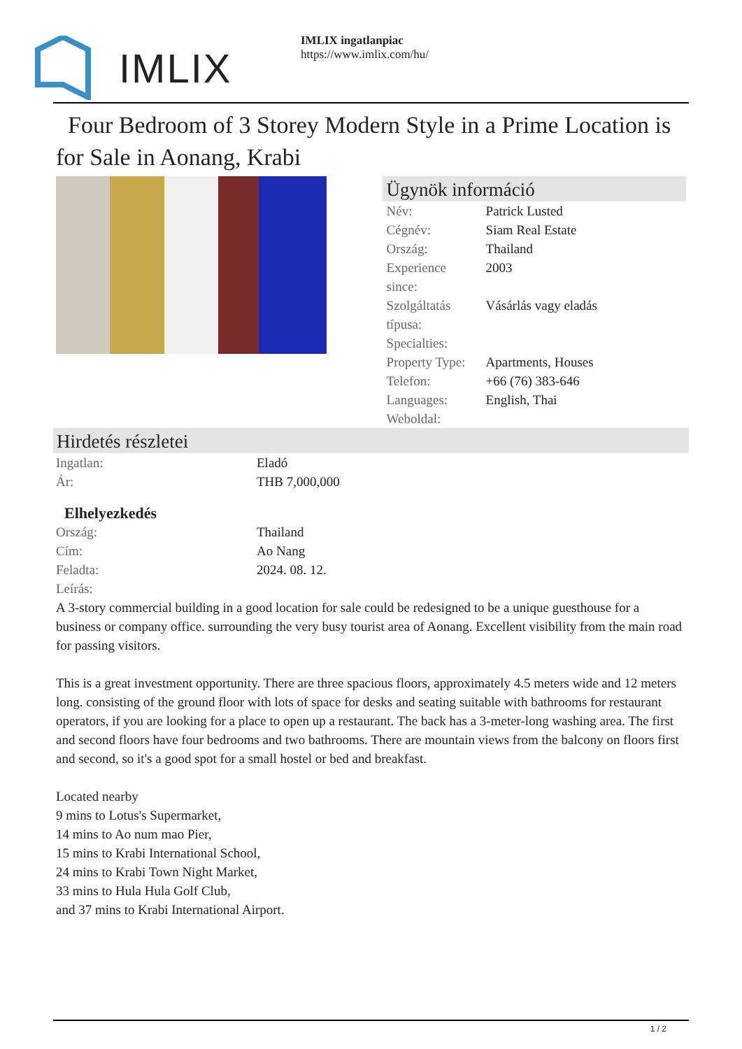IMLIX
IMLIX ingatlanpiac
https://www.imlix.com/hu/
Four Bedroom of 3 Storey Modern Style in a Prime Location is for Sale in Aonang, Krabi
Ügynök információ
| Név: | Patrick Lusted |
| Cégnév: | Siam Real Estate |
| Ország: | Thailand |
| Experience since: | 2003 |
| Szolgáltatás típusa: | Vásárlás vagy eladás |
| Specialties: | |
| Property Type: | Apartments, Houses |
| Telefon: | +66 (76) 383-646 |
| Languages: | English, Thai |
| Weboldal: | |
Hirdetés részletei
| Ingatlan: | Eladó |
| Ár: | THB 7,000,000 |
Elhelyezkedés
| Ország: | Thailand |
| Cím: | Ao Nang |
| Feladta: | 2024. 08. 12. |
| Leírás: | |
A 3-story commercial building in a good location for sale could be redesigned to be a unique guesthouse for a business or company office. surrounding the very busy tourist area of Aonang. Excellent visibility from the main road for passing visitors.
This is a great investment opportunity. There are three spacious floors, approximately 4.5 meters wide and 12 meters long. consisting of the ground floor with lots of space for desks and seating suitable with bathrooms for restaurant operators, if you are looking for a place to open up a restaurant. The back has a 3-meter-long washing area. The first and second floors have four bedrooms and two bathrooms. There are mountain views from the balcony on floors first and second, so it's a good spot for a small hostel or bed and breakfast.
Located nearby
9 mins to Lotus's Supermarket,
14 mins to Ao num mao Pier,
15 mins to Krabi International School,
24 mins to Krabi Town Night Market,
33 mins to Hula Hula Golf Club,
and 37 mins to Krabi International Airport.
1 / 2